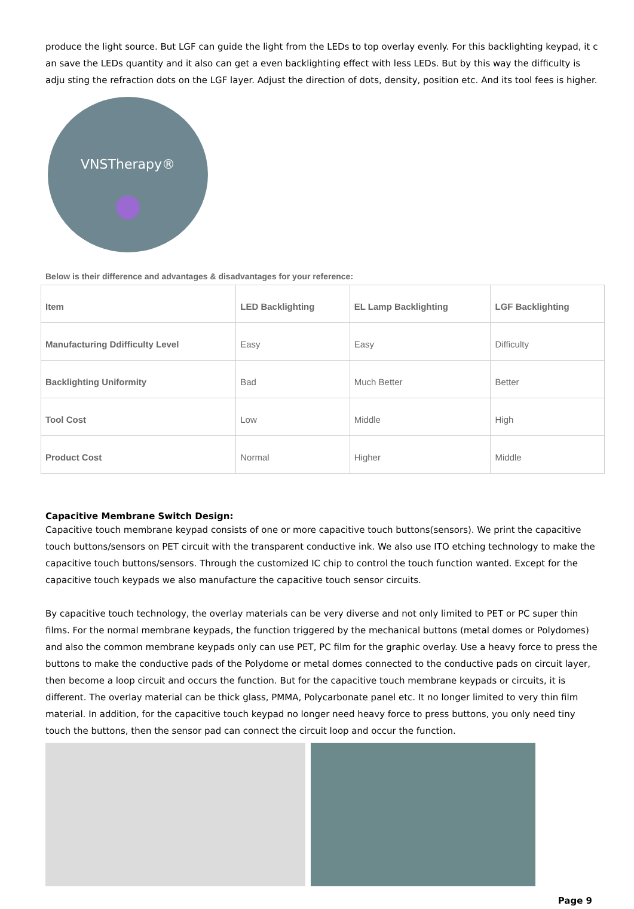produce the light source. But LGF can guide the light from the LEDs to top overlay evenly. For this backlighting keypad, it c an save the LEDs quantity and it also can get a even backlighting effect with less LEDs. But by this way the difficulty is adju sting the refraction dots on the LGF layer. Adjust the direction of dots, density, position etc. And its tool fees is higher.
VNSTherapy®
Below is their difference and advantages & disadvantages for your reference:
| Item | LED Backlighting | EL Lamp Backlighting | LGF Backlighting |
| --- | --- | --- | --- |
| Manufacturing Ddifficulty Level | Easy | Easy | Difficulty |
| Backlighting Uniformity | Bad | Much Better | Better |
| Tool Cost | Low | Middle | High |
| Product Cost | Normal | Higher | Middle |
Capacitive Membrane Switch Design:
Capacitive touch membrane keypad consists of one or more capacitive touch buttons(sensors). We print the capacitive touch buttons/sensors on PET circuit with the transparent conductive ink. We also use ITO etching technology to make the capacitive touch buttons/sensors. Through the customized IC chip to control the touch function wanted. Except for the capacitive touch keypads we also manufacture the capacitive touch sensor circuits.
By capacitive touch technology, the overlay materials can be very diverse and not only limited to PET or PC super thin films. For the normal membrane keypads, the function triggered by the mechanical buttons (metal domes or Polydomes) and also the common membrane keypads only can use PET, PC film for the graphic overlay. Use a heavy force to press the buttons to make the conductive pads of the Polydome or metal domes connected to the conductive pads on circuit layer, then become a loop circuit and occurs the function. But for the capacitive touch membrane keypads or circuits, it is different. The overlay material can be thick glass, PMMA, Polycarbonate panel etc. It no longer limited to very thin film material. In addition, for the capacitive touch keypad no longer need heavy force to press buttons, you only need tiny touch the buttons, then the sensor pad can connect the circuit loop and occur the function.
Page 9